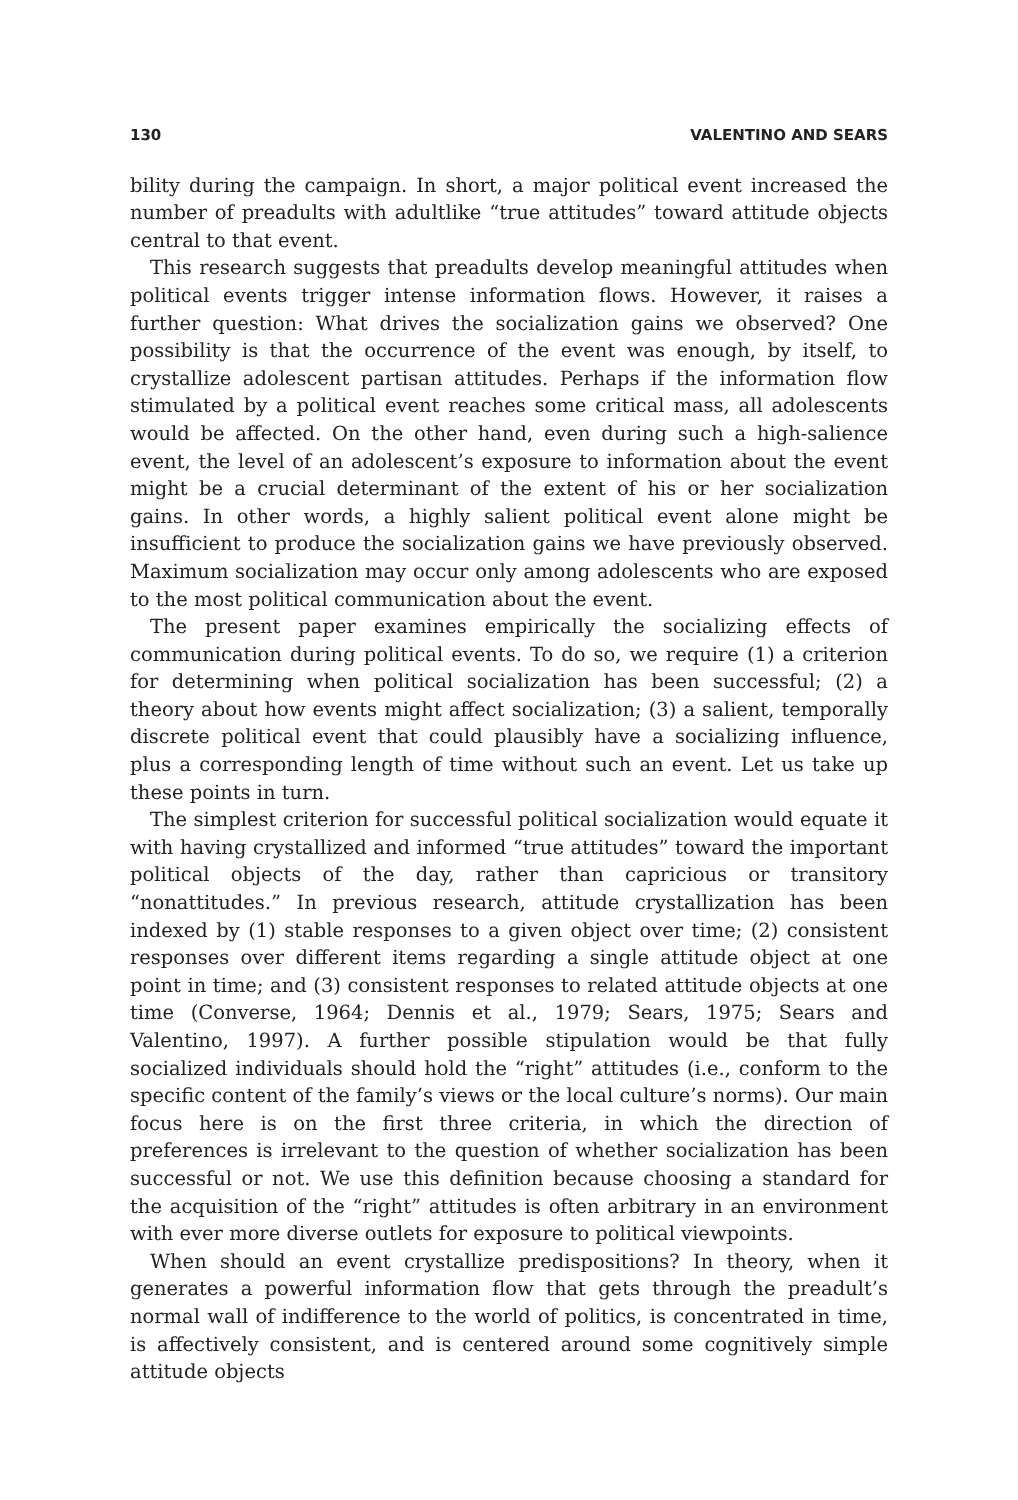130 VALENTINO AND SEARS
bility during the campaign. In short, a major political event increased the number of preadults with adultlike “true attitudes” toward attitude objects central to that event.
This research suggests that preadults develop meaningful attitudes when political events trigger intense information flows. However, it raises a further question: What drives the socialization gains we observed? One possibility is that the occurrence of the event was enough, by itself, to crystallize adolescent partisan attitudes. Perhaps if the information flow stimulated by a political event reaches some critical mass, all adolescents would be affected. On the other hand, even during such a high-salience event, the level of an adolescent’s exposure to information about the event might be a crucial determinant of the extent of his or her socialization gains. In other words, a highly salient political event alone might be insufficient to produce the socialization gains we have previously observed. Maximum socialization may occur only among adolescents who are exposed to the most political communication about the event.
The present paper examines empirically the socializing effects of communication during political events. To do so, we require (1) a criterion for determining when political socialization has been successful; (2) a theory about how events might affect socialization; (3) a salient, temporally discrete political event that could plausibly have a socializing influence, plus a corresponding length of time without such an event. Let us take up these points in turn.
The simplest criterion for successful political socialization would equate it with having crystallized and informed “true attitudes” toward the important political objects of the day, rather than capricious or transitory “nonattitudes.” In previous research, attitude crystallization has been indexed by (1) stable responses to a given object over time; (2) consistent responses over different items regarding a single attitude object at one point in time; and (3) consistent responses to related attitude objects at one time (Converse, 1964; Dennis et al., 1979; Sears, 1975; Sears and Valentino, 1997). A further possible stipulation would be that fully socialized individuals should hold the “right” attitudes (i.e., conform to the specific content of the family’s views or the local culture’s norms). Our main focus here is on the first three criteria, in which the direction of preferences is irrelevant to the question of whether socialization has been successful or not. We use this definition because choosing a standard for the acquisition of the “right” attitudes is often arbitrary in an environment with ever more diverse outlets for exposure to political viewpoints.
When should an event crystallize predispositions? In theory, when it generates a powerful information flow that gets through the preadult’s normal wall of indifference to the world of politics, is concentrated in time, is affectively consistent, and is centered around some cognitively simple attitude objects